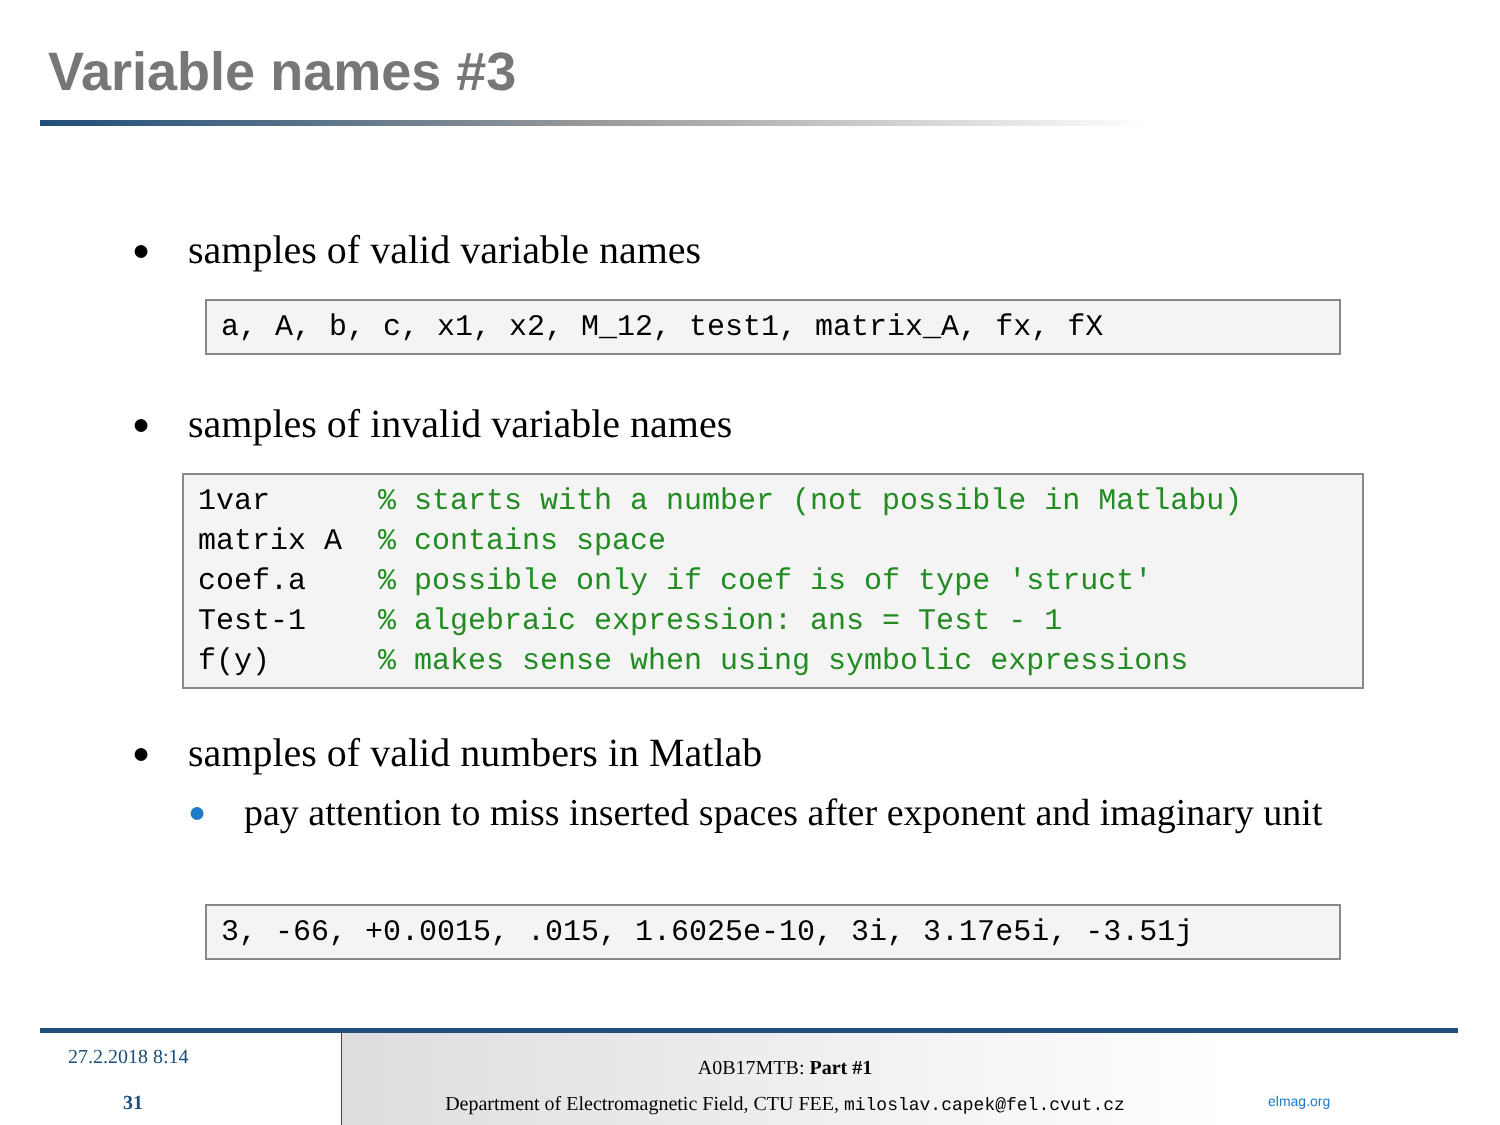Variable names #3
● samples of valid variable names
a, A, b, c, x1, x2, M_12, test1, matrix_A, fx, fX
● samples of invalid variable names
1var % starts with a number (not possible in Matlabu) matrix A % contains space coef.a % possible only if coef is of type 'struct' Test-1 % algebraic expression: ans = Test - 1 f(y) % makes sense when using symbolic expressions
● samples of valid numbers in Matlab
● pay attention to miss inserted spaces after exponent and imaginary unit
3, -66, +0.0015, .015, 1.6025e-10, 3i, 3.17e5i, -3.51j
27.2.2018 8:14
31
A0B17MTB: Part #1
Department of Electromagnetic Field, CTU FEE, miloslav.capek@fel.cvut.cz
elmag.org